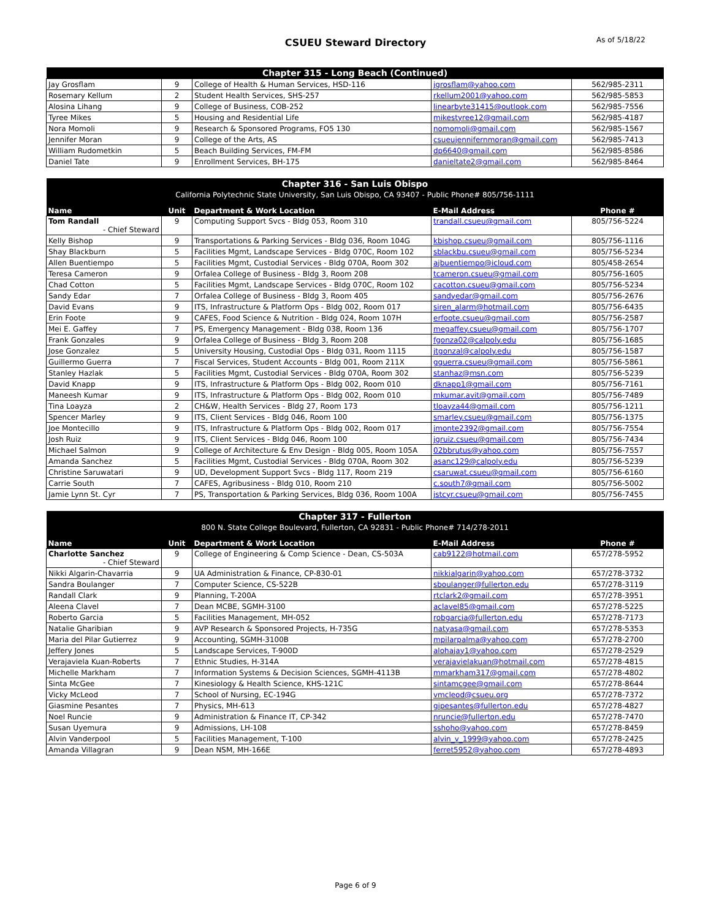CSUEU Steward Directory As of 5/18/22
| Chapter 315 - Long Beach (Continued) | | | | |
| --- | --- | --- | --- | --- |
| Jay Grosflam | 9 | College of Health & Human Services, HSD-116 | jgrosflam@yahoo.com | 562/985-2311 |
| Rosemary Kellum | 2 | Student Health Services, SHS-257 | rkellum2001@yahoo.com | 562/985-5853 |
| Alosina Lihang | 9 | College of Business, COB-252 | linearbyte31415@outlook.com | 562/985-7556 |
| Tyree Mikes | 5 | Housing and Residential Life | mikestyree12@gmail.com | 562/985-4187 |
| Nora Momoli | 9 | Research & Sponsored Programs, FO5 130 | nomomoli@gmail.com | 562/985-1567 |
| Jennifer Moran | 9 | College of the Arts, AS | csueujennifernmoran@gmail.com | 562/985-7413 |
| William Rudometkin | 5 | Beach Building Services, FM-FM | dp6640@gmail.com | 562/985-8586 |
| Daniel Tate | 9 | Enrollment Services, BH-175 | danieltate2@gmail.com | 562/985-8464 |
| Chapter 316 - San Luis Obispo | | | | |
| --- | --- | --- | --- | --- |
| California Polytechnic State University, San Luis Obispo, CA 93407 - Public Phone# 805/756-1111 | | | | |
| Name | Unit | Department & Work Location | E-Mail Address | Phone # |
| Tom Randall - Chief Steward | 9 | Computing Support Svcs - Bldg 053, Room 310 | trandall.csueu@gmail.com | 805/756-5224 |
| Kelly Bishop | 9 | Transportations & Parking Services - Bldg 036, Room 104G | kbishop.csueu@gmail.com | 805/756-1116 |
| Shay Blackburn | 5 | Facilities Mgmt, Landscape Services - Bldg 070C, Room 102 | sblackbu.csueu@gmail.com | 805/756-5234 |
| Allen Buentiempo | 5 | Facilities Mgmt, Custodial Services - Bldg 070A, Room 302 | ajbuentiempo@icloud.com | 805/458-2654 |
| Teresa Cameron | 9 | Orfalea College of Business - Bldg 3, Room 208 | tcameron.csueu@gmail.com | 805/756-1605 |
| Chad Cotton | 5 | Facilities Mgmt, Landscape Services - Bldg 070C, Room 102 | cacotton.csueu@gmail.com | 805/756-5234 |
| Sandy Edar | 7 | Orfalea College of Business - Bldg 3, Room 405 | sandyedar@gmail.com | 805/756-2676 |
| David Evans | 9 | ITS, Infrastructure & Platform Ops - Bldg 002, Room 017 | siren_alarm@hotmail.com | 805/756-6435 |
| Erin Foote | 9 | CAFES, Food Science & Nutrition - Bldg 024, Room 107H | erfoote.csueu@gmail.com | 805/756-2587 |
| Mei E. Gaffey | 7 | PS, Emergency Management - Bldg 038, Room 136 | megaffey.csueu@gmail.com | 805/756-1707 |
| Frank Gonzales | 9 | Orfalea College of Business - Bldg 3, Room 208 | fgonza02@calpoly.edu | 805/756-1685 |
| Jose Gonzalez | 5 | University Housing, Custodial Ops - Bldg 031, Room 1115 | jtgonzal@calpoly.edu | 805/756-1587 |
| Guillermo Guerra | 7 | Fiscal Services, Student Accounts - Bldg 001, Room 211X | gguerra.csueu@gmail.com | 805/756-5861 |
| Stanley Hazlak | 5 | Facilities Mgmt, Custodial Services - Bldg 070A, Room 302 | stanhaz@msn.com | 805/756-5239 |
| David Knapp | 9 | ITS, Infrastructure & Platform Ops - Bldg 002, Room 010 | dknapp1@gmail.com | 805/756-7161 |
| Maneesh Kumar | 9 | ITS, Infrastructure & Platform Ops - Bldg 002, Room 010 | mkumar.avit@gmail.com | 805/756-7489 |
| Tina Loayza | 2 | CH&W, Health Services - Bldg 27, Room 173 | tloayza44@gmail.com | 805/756-1211 |
| Spencer Marley | 9 | ITS, Client Services - Bldg 046, Room 100 | smarley.csueu@gmail.com | 805/756-1375 |
| Joe Montecillo | 9 | ITS, Infrastructure & Platform Ops - Bldg 002, Room 017 | jmonte2392@gmail.com | 805/756-7554 |
| Josh Ruiz | 9 | ITS, Client Services - Bldg 046, Room 100 | jgruiz.csueu@gmail.com | 805/756-7434 |
| Michael Salmon | 9 | College of Architecture & Env Design - Bldg 005, Room 105A | 02bbrutus@yahoo.com | 805/756-7557 |
| Amanda Sanchez | 5 | Facilities Mgmt, Custodial Services - Bldg 070A, Room 302 | asanc129@calpoly.edu | 805/756-5239 |
| Christine Saruwatari | 9 | UD, Development Support Svcs - Bldg 117, Room 219 | csaruwat.csueu@gmail.com | 805/756-6160 |
| Carrie South | 7 | CAFES, Agribusiness - Bldg 010, Room 210 | c.south7@gmail.com | 805/756-5002 |
| Jamie Lynn St. Cyr | 7 | PS, Transportation & Parking Services, Bldg 036, Room 100A | jstcyr.csueu@gmail.com | 805/756-7455 |
| Chapter 317 - Fullerton | | | | |
| --- | --- | --- | --- | --- |
| 800 N. State College Boulevard, Fullerton, CA 92831 - Public Phone# 714/278-2011 | | | | |
| Name | Unit | Department & Work Location | E-Mail Address | Phone # |
| Charlotte Sanchez - Chief Steward | 9 | College of Engineering & Comp Science - Dean, CS-503A | cab9122@hotmail.com | 657/278-5952 |
| Nikki Algarin-Chavarria | 9 | UA Administration & Finance, CP-830-01 | nikkialgarin@yahoo.com | 657/278-3732 |
| Sandra Boulanger | 7 | Computer Science, CS-522B | sboulanger@fullerton.edu | 657/278-3119 |
| Randall Clark | 9 | Planning, T-200A | rtclark2@gmail.com | 657/278-3951 |
| Aleena Clavel | 7 | Dean MCBE, SGMH-3100 | aclavel85@gmail.com | 657/278-5225 |
| Roberto Garcia | 5 | Facilities Management, MH-052 | robgarcia@fullerton.edu | 657/278-7173 |
| Natalie Gharibian | 9 | AVP Research & Sponsored Projects, H-735G | natyasa@gmail.com | 657/278-5353 |
| Maria del Pilar Gutierrez | 9 | Accounting, SGMH-3100B | mpilarpalma@yahoo.com | 657/278-2700 |
| Jeffery Jones | 5 | Landscape Services, T-900D | alohajay1@yahoo.com | 657/278-2529 |
| Verajaviela Kuan-Roberts | 7 | Ethnic Studies, H-314A | verajavielakuan@hotmail.com | 657/278-4815 |
| Michelle Markham | 7 | Information Systems & Decision Sciences, SGMH-4113B | mmarkham317@gmail.com | 657/278-4802 |
| Sinta McGee | 7 | Kinesiology & Health Science, KHS-121C | sintamcgee@gmail.com | 657/278-8644 |
| Vicky McLeod | 7 | School of Nursing, EC-194G | vmcleod@csueu.org | 657/278-7372 |
| Giasmine Pesantes | 7 | Physics, MH-613 | gipesantes@fullerton.edu | 657/278-4827 |
| Noel Runcie | 9 | Administration & Finance IT, CP-342 | nruncie@fullerton.edu | 657/278-7470 |
| Susan Uyemura | 9 | Admissions, LH-108 | sshoho@yahoo.com | 657/278-8459 |
| Alvin Vanderpool | 5 | Facilities Management, T-100 | alvin_v_1999@yahoo.com | 657/278-2425 |
| Amanda Villagran | 9 | Dean NSM, MH-166E | ferret5952@yahoo.com | 657/278-4893 |
Page 6 of 9